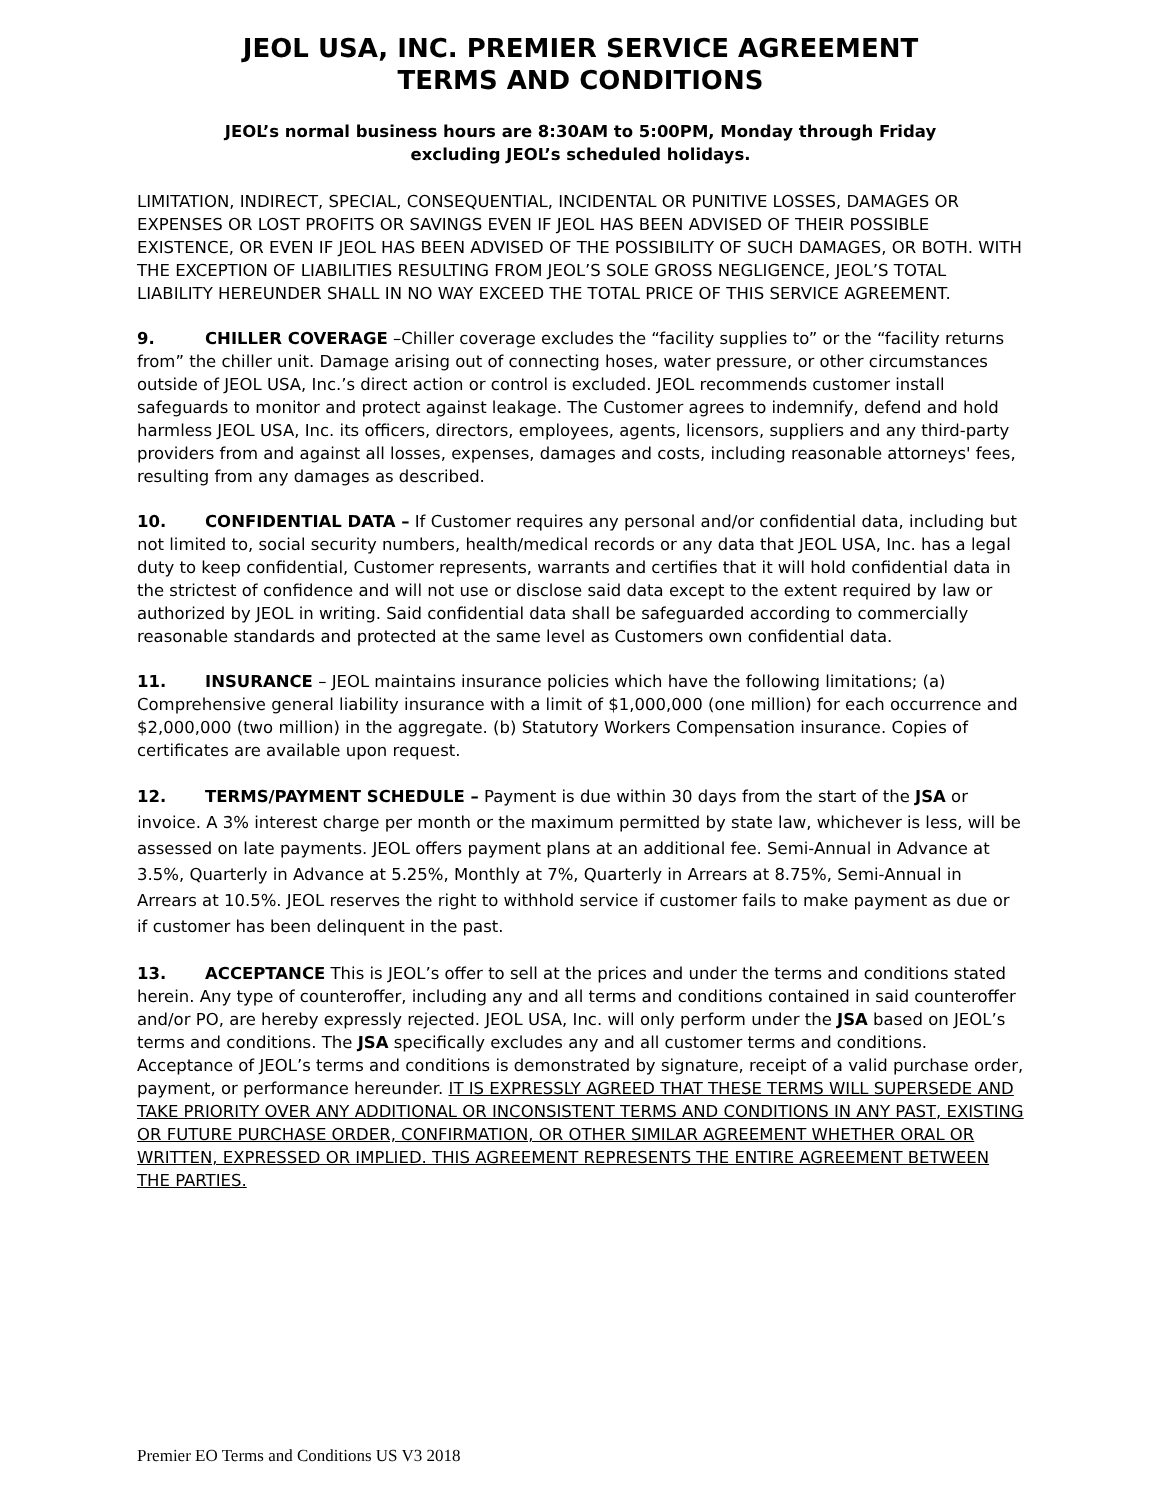JEOL USA, INC. PREMIER SERVICE AGREEMENT
TERMS AND CONDITIONS
JEOL’s normal business hours are 8:30AM to 5:00PM, Monday through Friday
excluding JEOL’s scheduled holidays.
LIMITATION, INDIRECT, SPECIAL, CONSEQUENTIAL, INCIDENTAL OR PUNITIVE LOSSES, DAMAGES OR EXPENSES OR LOST PROFITS OR SAVINGS EVEN IF JEOL HAS BEEN ADVISED OF THEIR POSSIBLE EXISTENCE, OR EVEN IF JEOL HAS BEEN ADVISED OF THE POSSIBILITY OF SUCH DAMAGES, OR BOTH. WITH THE EXCEPTION OF LIABILITIES RESULTING FROM JEOL’S SOLE GROSS NEGLIGENCE, JEOL’S TOTAL LIABILITY HEREUNDER SHALL IN NO WAY EXCEED THE TOTAL PRICE OF THIS SERVICE AGREEMENT.
9. CHILLER COVERAGE –Chiller coverage excludes the “facility supplies to” or the “facility returns from” the chiller unit. Damage arising out of connecting hoses, water pressure, or other circumstances outside of JEOL USA, Inc.’s direct action or control is excluded. JEOL recommends customer install safeguards to monitor and protect against leakage. The Customer agrees to indemnify, defend and hold harmless JEOL USA, Inc. its officers, directors, employees, agents, licensors, suppliers and any third-party providers from and against all losses, expenses, damages and costs, including reasonable attorneys' fees, resulting from any damages as described.
10. CONFIDENTIAL DATA – If Customer requires any personal and/or confidential data, including but not limited to, social security numbers, health/medical records or any data that JEOL USA, Inc. has a legal duty to keep confidential, Customer represents, warrants and certifies that it will hold confidential data in the strictest of confidence and will not use or disclose said data except to the extent required by law or authorized by JEOL in writing. Said confidential data shall be safeguarded according to commercially reasonable standards and protected at the same level as Customers own confidential data.
11. INSURANCE – JEOL maintains insurance policies which have the following limitations; (a) Comprehensive general liability insurance with a limit of $1,000,000 (one million) for each occurrence and $2,000,000 (two million) in the aggregate. (b) Statutory Workers Compensation insurance. Copies of certificates are available upon request.
12. TERMS/PAYMENT SCHEDULE – Payment is due within 30 days from the start of the JSA or invoice. A 3% interest charge per month or the maximum permitted by state law, whichever is less, will be assessed on late payments. JEOL offers payment plans at an additional fee. Semi-Annual in Advance at 3.5%, Quarterly in Advance at 5.25%, Monthly at 7%, Quarterly in Arrears at 8.75%, Semi-Annual in Arrears at 10.5%. JEOL reserves the right to withhold service if customer fails to make payment as due or if customer has been delinquent in the past.
13. ACCEPTANCE This is JEOL’s offer to sell at the prices and under the terms and conditions stated herein. Any type of counteroffer, including any and all terms and conditions contained in said counteroffer and/or PO, are hereby expressly rejected. JEOL USA, Inc. will only perform under the JSA based on JEOL’s terms and conditions. The JSA specifically excludes any and all customer terms and conditions. Acceptance of JEOL’s terms and conditions is demonstrated by signature, receipt of a valid purchase order, payment, or performance hereunder. IT IS EXPRESSLY AGREED THAT THESE TERMS WILL SUPERSEDE AND TAKE PRIORITY OVER ANY ADDITIONAL OR INCONSISTENT TERMS AND CONDITIONS IN ANY PAST, EXISTING OR FUTURE PURCHASE ORDER, CONFIRMATION, OR OTHER SIMILAR AGREEMENT WHETHER ORAL OR WRITTEN, EXPRESSED OR IMPLIED. THIS AGREEMENT REPRESENTS THE ENTIRE AGREEMENT BETWEEN THE PARTIES.
Premier EO Terms and Conditions US V3 2018